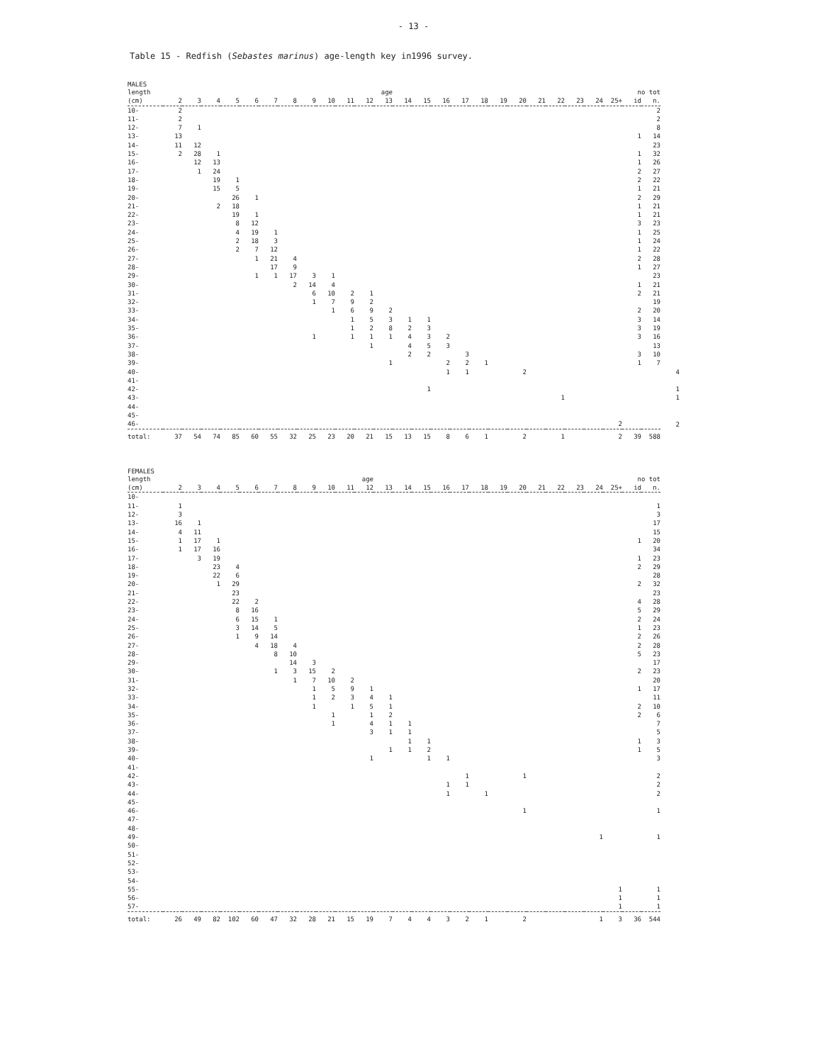- 13 -
Table 15 - Redfish (Sebastes marinus) age-length key in1996 survey.
MALES
| length | | | | | | | | | | | | age | | | | | | | | | | | | | no tot | | |
| --- | --- | --- | --- | --- | --- | --- | --- | --- | --- | --- | --- | --- | --- | --- | --- | --- | --- | --- | --- | --- | --- | --- | --- | --- | --- | --- | --- |
| (cm) | 2 | 3 | 4 | 5 | 6 | 7 | 8 | 9 | 10 | 11 | 12 | 13 | 14 | 15 | 16 | 17 | 18 | 19 | 20 | 21 | 22 | 23 | 24 | 25+ | id | n. | |
| 10- | 2 | | | | | | | | | | | | | | | | | | | | | | | | | 2 | |
| 11- | 2 | | | | | | | | | | | | | | | | | | | | | | | | | 2 | |
| 12- | 7 | 1 | | | | | | | | | | | | | | | | | | | | | | | | 8 | |
| 13- | 13 | | | | | | | | | | | | | | | | | | | | | | | | 1 | 14 | |
| 14- | 11 | 12 | | | | | | | | | | | | | | | | | | | | | | | | 23 | |
| 15- | 2 | 28 | 1 | | | | | | | | | | | | | | | | | | | | | | 1 | 32 | |
| 16- | | 12 | 13 | | | | | | | | | | | | | | | | | | | | | | 1 | 26 | |
| 17- | | 1 | 24 | | | | | | | | | | | | | | | | | | | | | | 2 | 27 | |
| 18- | | | 19 | 1 | | | | | | | | | | | | | | | | | | | | | 2 | 22 | |
| 19- | | | 15 | 5 | | | | | | | | | | | | | | | | | | | | | 1 | 21 | |
| 20- | | | | 26 | 1 | | | | | | | | | | | | | | | | | | | | 2 | 29 | |
| 21- | | | 2 | 18 | | | | | | | | | | | | | | | | | | | | | 1 | 21 | |
| 22- | | | | 19 | 1 | | | | | | | | | | | | | | | | | | | | 1 | 21 | |
| 23- | | | | 8 | 12 | | | | | | | | | | | | | | | | | | | | 3 | 23 | |
| 24- | | | | 4 | 19 | 1 | | | | | | | | | | | | | | | | | | | 1 | 25 | |
| 25- | | | | 2 | 18 | 3 | | | | | | | | | | | | | | | | | | | 1 | 24 | |
| 26- | | | | 2 | 7 | 12 | | | | | | | | | | | | | | | | | | | 1 | 22 | |
| 27- | | | | | 1 | 21 | 4 | | | | | | | | | | | | | | | | | | 2 | 28 | |
| 28- | | | | | | 17 | 9 | | | | | | | | | | | | | | | | | | 1 | 27 | |
| 29- | | | | | 1 | 1 | 17 | 3 | 1 | | | | | | | | | | | | | | | | | 23 | |
| 30- | | | | | | | 2 | 14 | 4 | | | | | | | | | | | | | | | | 1 | 21 | |
| 31- | | | | | | | | 6 | 10 | 2 | 1 | | | | | | | | | | | | | | 2 | 21 | |
| 32- | | | | | | | | 1 | 7 | 9 | 2 | | | | | | | | | | | | | | | 19 | |
| 33- | | | | | | | | | 1 | 6 | 9 | 2 | | | | | | | | | | | | | 2 | 20 | |
| 34- | | | | | | | | | | 1 | 5 | 3 | 1 | 1 | | | | | | | | | | | 3 | 14 | |
| 35- | | | | | | | | | | 1 | 2 | 8 | 2 | 3 | | | | | | | | | | | 3 | 19 | |
| 36- | | | | | | | | 1 | | 1 | 1 | 1 | 4 | 3 | 2 | | | | | | | | | | 3 | 16 | |
| 37- | | | | | | | | | | | 1 | | 4 | 5 | 3 | | | | | | | | | | | 13 | |
| 38- | | | | | | | | | | | | | 2 | 2 | | 3 | | | | | | | | | 3 | 10 | |
| 39- | | | | | | | | | | | | 1 | | | 2 | 2 | 1 | | | | | | | | 1 | 7 | |
| 40- | | | | | | | | | | | | | | | 1 | 1 | | | 2 | | | | | | | | 4 |
| 41- | | | | | | | | | | | | | | | | | | | | | | | | | | | |
| 42- | | | | | | | | | | | | | | 1 | | | | | | | | | | | | | 1 |
| 43- | | | | | | | | | | | | | | | | | | | | | 1 | | | | | | 1 |
| 44- | | | | | | | | | | | | | | | | | | | | | | | | | | | |
| 45- | | | | | | | | | | | | | | | | | | | | | | | | | | | |
| 46- | | | | | | | | | | | | | | | | | | | | | | | | 2 | | | 2 |
| total: | 37 | 54 | 74 | 85 | 60 | 55 | 32 | 25 | 23 | 20 | 21 | 15 | 13 | 15 | 8 | 6 | 1 | | 2 | | 1 | | | 2 | 39 | 588 | |
FEMALES
| length | | | | | | | | | | | age | | | | | | | | | | | | | | no tot | |
| --- | --- | --- | --- | --- | --- | --- | --- | --- | --- | --- | --- | --- | --- | --- | --- | --- | --- | --- | --- | --- | --- | --- | --- | --- | --- | --- |
| (cm) | 2 | 3 | 4 | 5 | 6 | 7 | 8 | 9 | 10 | 11 | 12 | 13 | 14 | 15 | 16 | 17 | 18 | 19 | 20 | 21 | 22 | 23 | 24 | 25+ | id | n. |
| 10- | | | | | | | | | | | | | | | | | | | | | | | | | | |
| 11- | 1 | | | | | | | | | | | | | | | | | | | | | | | | | 1 |
| 12- | 3 | | | | | | | | | | | | | | | | | | | | | | | | | 3 |
| 13- | 16 | 1 | | | | | | | | | | | | | | | | | | | | | | | | 17 |
| 14- | 4 | 11 | | | | | | | | | | | | | | | | | | | | | | | | 15 |
| 15- | 1 | 17 | 1 | | | | | | | | | | | | | | | | | | | | | | 1 | 20 |
| 16- | 1 | 17 | 16 | | | | | | | | | | | | | | | | | | | | | | | 34 |
| 17- | | 3 | 19 | | | | | | | | | | | | | | | | | | | | | | 1 | 23 |
| 18- | | | 23 | 4 | | | | | | | | | | | | | | | | | | | | | 2 | 29 |
| 19- | | | 22 | 6 | | | | | | | | | | | | | | | | | | | | | | 28 |
| 20- | | | 1 | 29 | | | | | | | | | | | | | | | | | | | | | 2 | 32 |
| 21- | | | | 23 | | | | | | | | | | | | | | | | | | | | | | 23 |
| 22- | | | | 22 | 2 | | | | | | | | | | | | | | | | | | | | 4 | 28 |
| 23- | | | | 8 | 16 | | | | | | | | | | | | | | | | | | | | 5 | 29 |
| 24- | | | | 6 | 15 | 1 | | | | | | | | | | | | | | | | | | | 2 | 24 |
| 25- | | | | 3 | 14 | 5 | | | | | | | | | | | | | | | | | | | 1 | 23 |
| 26- | | | | 1 | 9 | 14 | | | | | | | | | | | | | | | | | | | 2 | 26 |
| 27- | | | | | 4 | 18 | 4 | | | | | | | | | | | | | | | | | | 2 | 28 |
| 28- | | | | | | 8 | 10 | | | | | | | | | | | | | | | | | | 5 | 23 |
| 29- | | | | | | | 14 | 3 | | | | | | | | | | | | | | | | | | 17 |
| 30- | | | | | | 1 | 3 | 15 | 2 | | | | | | | | | | | | | | | | 2 | 23 |
| 31- | | | | | | | 1 | 7 | 10 | 2 | | | | | | | | | | | | | | | | 20 |
| 32- | | | | | | | | 1 | 5 | 9 | 1 | | | | | | | | | | | | | | 1 | 17 |
| 33- | | | | | | | | 1 | 2 | 3 | 4 | 1 | | | | | | | | | | | | | | 11 |
| 34- | | | | | | | | 1 | | 1 | 5 | 1 | | | | | | | | | | | | | 2 | 10 |
| 35- | | | | | | | | | 1 | | 1 | 2 | | | | | | | | | | | | | 2 | 6 |
| 36- | | | | | | | | | 1 | | 4 | 1 | 1 | | | | | | | | | | | | | 7 |
| 37- | | | | | | | | | | | 3 | 1 | 1 | | | | | | | | | | | | | 5 |
| 38- | | | | | | | | | | | | | 1 | 1 | | | | | | | | | | | 1 | 3 |
| 39- | | | | | | | | | | | | 1 | 1 | 2 | | | | | | | | | | | 1 | 5 |
| 40- | | | | | | | | | | | 1 | | | 1 | 1 | | | | | | | | | | | 3 |
| 41- | | | | | | | | | | | | | | | | | | | | | | | | | | |
| 42- | | | | | | | | | | | | | | | | 1 | | | 1 | | | | | | | 2 |
| 43- | | | | | | | | | | | | | | | 1 | 1 | | | | | | | | | | 2 |
| 44- | | | | | | | | | | | | | | | 1 | | 1 | | | | | | | | | 2 |
| 45- | | | | | | | | | | | | | | | | | | | | | | | | | | |
| 46- | | | | | | | | | | | | | | | | | | | 1 | | | | | | | 1 |
| 47- | | | | | | | | | | | | | | | | | | | | | | | | | | |
| 48- | | | | | | | | | | | | | | | | | | | | | | | | | | |
| 49- | | | | | | | | | | | | | | | | | | | | | | | 1 | | | 1 |
| 50- | | | | | | | | | | | | | | | | | | | | | | | | | | |
| 51- | | | | | | | | | | | | | | | | | | | | | | | | | | |
| 52- | | | | | | | | | | | | | | | | | | | | | | | | | | |
| 53- | | | | | | | | | | | | | | | | | | | | | | | | | | |
| 54- | | | | | | | | | | | | | | | | | | | | | | | | | | |
| 55- | | | | | | | | | | | | | | | | | | | | | | | | 1 | | 1 |
| 56- | | | | | | | | | | | | | | | | | | | | | | | | 1 | | 1 |
| 57- | | | | | | | | | | | | | | | | | | | | | | | | 1 | | 1 |
| total: | 26 | 49 | 82 | 102 | 60 | 47 | 32 | 28 | 21 | 15 | 19 | 7 | 4 | 4 | 3 | 2 | 1 | | 2 | | | | 1 | 3 | 36 | 544 |